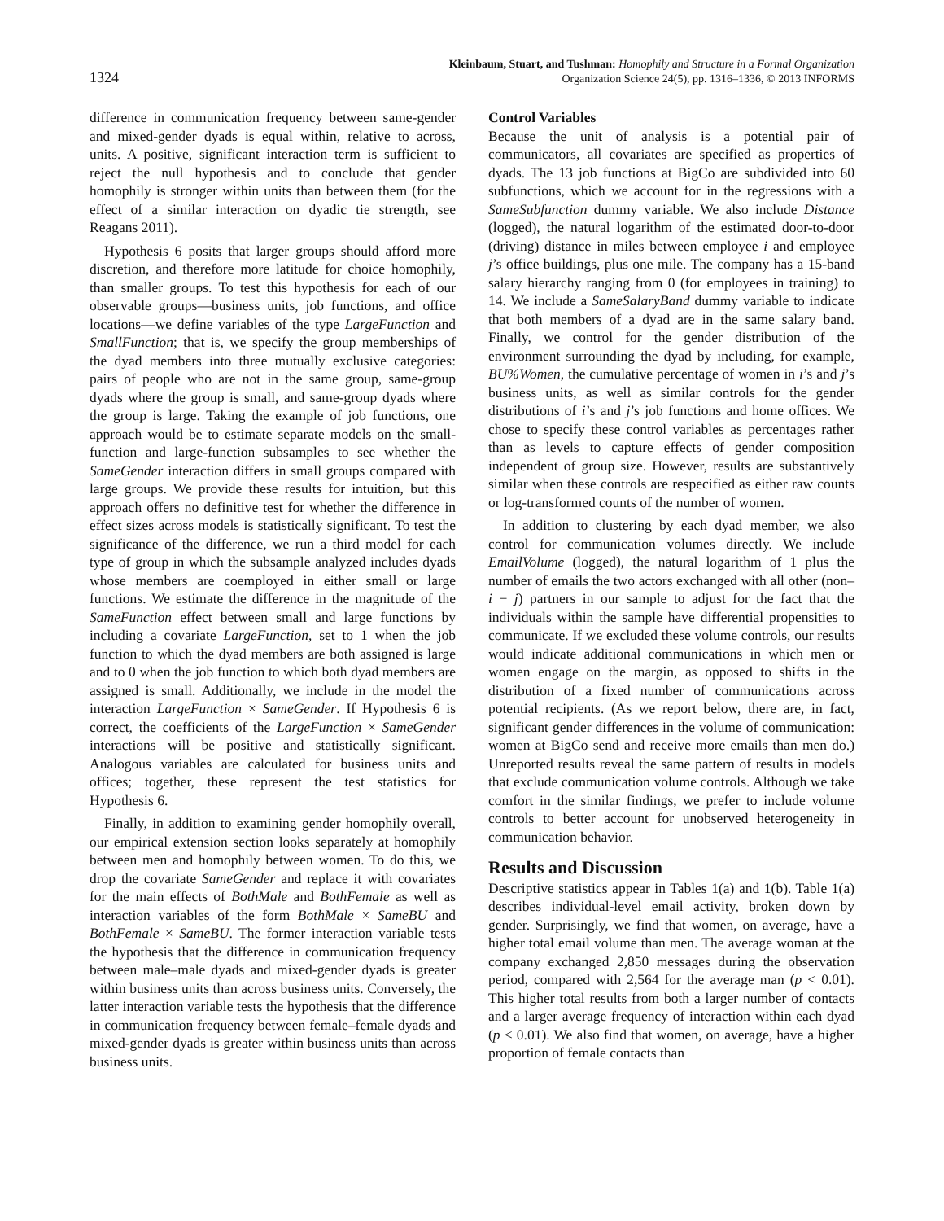1324
Kleinbaum, Stuart, and Tushman: Homophily and Structure in a Formal Organization
Organization Science 24(5), pp. 1316–1336, © 2013 INFORMS
difference in communication frequency between same-gender and mixed-gender dyads is equal within, relative to across, units. A positive, significant interaction term is sufficient to reject the null hypothesis and to conclude that gender homophily is stronger within units than between them (for the effect of a similar interaction on dyadic tie strength, see Reagans 2011).
Hypothesis 6 posits that larger groups should afford more discretion, and therefore more latitude for choice homophily, than smaller groups. To test this hypothesis for each of our observable groups—business units, job functions, and office locations—we define variables of the type LargeFunction and SmallFunction; that is, we specify the group memberships of the dyad members into three mutually exclusive categories: pairs of people who are not in the same group, same-group dyads where the group is small, and same-group dyads where the group is large. Taking the example of job functions, one approach would be to estimate separate models on the small-function and large-function subsamples to see whether the SameGender interaction differs in small groups compared with large groups. We provide these results for intuition, but this approach offers no definitive test for whether the difference in effect sizes across models is statistically significant. To test the significance of the difference, we run a third model for each type of group in which the subsample analyzed includes dyads whose members are coemployed in either small or large functions. We estimate the difference in the magnitude of the SameFunction effect between small and large functions by including a covariate LargeFunction, set to 1 when the job function to which the dyad members are both assigned is large and to 0 when the job function to which both dyad members are assigned is small. Additionally, we include in the model the interaction LargeFunction × SameGender. If Hypothesis 6 is correct, the coefficients of the LargeFunction × SameGender interactions will be positive and statistically significant. Analogous variables are calculated for business units and offices; together, these represent the test statistics for Hypothesis 6.
Finally, in addition to examining gender homophily overall, our empirical extension section looks separately at homophily between men and homophily between women. To do this, we drop the covariate SameGender and replace it with covariates for the main effects of BothMale and BothFemale as well as interaction variables of the form BothMale × SameBU and BothFemale × SameBU. The former interaction variable tests the hypothesis that the difference in communication frequency between male–male dyads and mixed-gender dyads is greater within business units than across business units. Conversely, the latter interaction variable tests the hypothesis that the difference in communication frequency between female–female dyads and mixed-gender dyads is greater within business units than across business units.
Control Variables
Because the unit of analysis is a potential pair of communicators, all covariates are specified as properties of dyads. The 13 job functions at BigCo are subdivided into 60 subfunctions, which we account for in the regressions with a SameSubfunction dummy variable. We also include Distance (logged), the natural logarithm of the estimated door-to-door (driving) distance in miles between employee i and employee j’s office buildings, plus one mile. The company has a 15-band salary hierarchy ranging from 0 (for employees in training) to 14. We include a SameSalaryBand dummy variable to indicate that both members of a dyad are in the same salary band. Finally, we control for the gender distribution of the environment surrounding the dyad by including, for example, BU%Women, the cumulative percentage of women in i’s and j’s business units, as well as similar controls for the gender distributions of i’s and j’s job functions and home offices. We chose to specify these control variables as percentages rather than as levels to capture effects of gender composition independent of group size. However, results are substantively similar when these controls are respecified as either raw counts or log-transformed counts of the number of women.
In addition to clustering by each dyad member, we also control for communication volumes directly. We include EmailVolume (logged), the natural logarithm of 1 plus the number of emails the two actors exchanged with all other (non–i − j) partners in our sample to adjust for the fact that the individuals within the sample have differential propensities to communicate. If we excluded these volume controls, our results would indicate additional communications in which men or women engage on the margin, as opposed to shifts in the distribution of a fixed number of communications across potential recipients. (As we report below, there are, in fact, significant gender differences in the volume of communication: women at BigCo send and receive more emails than men do.) Unreported results reveal the same pattern of results in models that exclude communication volume controls. Although we take comfort in the similar findings, we prefer to include volume controls to better account for unobserved heterogeneity in communication behavior.
Results and Discussion
Descriptive statistics appear in Tables 1(a) and 1(b). Table 1(a) describes individual-level email activity, broken down by gender. Surprisingly, we find that women, on average, have a higher total email volume than men. The average woman at the company exchanged 2,850 messages during the observation period, compared with 2,564 for the average man (p < 0.01). This higher total results from both a larger number of contacts and a larger average frequency of interaction within each dyad (p < 0.01). We also find that women, on average, have a higher proportion of female contacts than